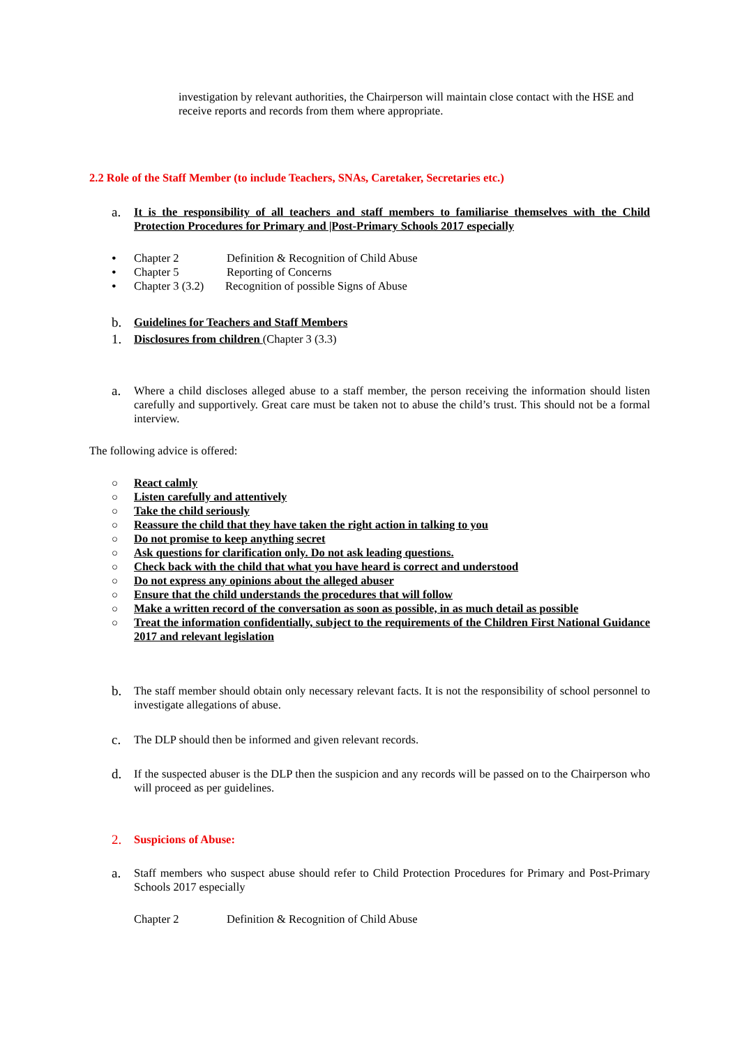investigation by relevant authorities, the Chairperson will maintain close contact with the HSE and receive reports and records from them where appropriate.
2.2 Role of the Staff Member (to include Teachers, SNAs, Caretaker, Secretaries etc.)
a. It is the responsibility of all teachers and staff members to familiarise themselves with the Child Protection Procedures for Primary and |Post-Primary Schools 2017 especially
• Chapter 2 Definition & Recognition of Child Abuse
• Chapter 5 Reporting of Concerns
• Chapter 3 (3.2) Recognition of possible Signs of Abuse
b. Guidelines for Teachers and Staff Members
1. Disclosures from children (Chapter 3 (3.3)
a. Where a child discloses alleged abuse to a staff member, the person receiving the information should listen carefully and supportively. Great care must be taken not to abuse the child’s trust. This should not be a formal interview.
The following advice is offered:
○ React calmly
○ Listen carefully and attentively
○ Take the child seriously
○ Reassure the child that they have taken the right action in talking to you
○ Do not promise to keep anything secret
○ Ask questions for clarification only. Do not ask leading questions.
○ Check back with the child that what you have heard is correct and understood
○ Do not express any opinions about the alleged abuser
○ Ensure that the child understands the procedures that will follow
○ Make a written record of the conversation as soon as possible, in as much detail as possible
○ Treat the information confidentially, subject to the requirements of the Children First National Guidance 2017 and relevant legislation
b. The staff member should obtain only necessary relevant facts. It is not the responsibility of school personnel to investigate allegations of abuse.
c. The DLP should then be informed and given relevant records.
d. If the suspected abuser is the DLP then the suspicion and any records will be passed on to the Chairperson who will proceed as per guidelines.
2. Suspicions of Abuse:
a. Staff members who suspect abuse should refer to Child Protection Procedures for Primary and Post-Primary Schools 2017 especially
Chapter 2 Definition & Recognition of Child Abuse